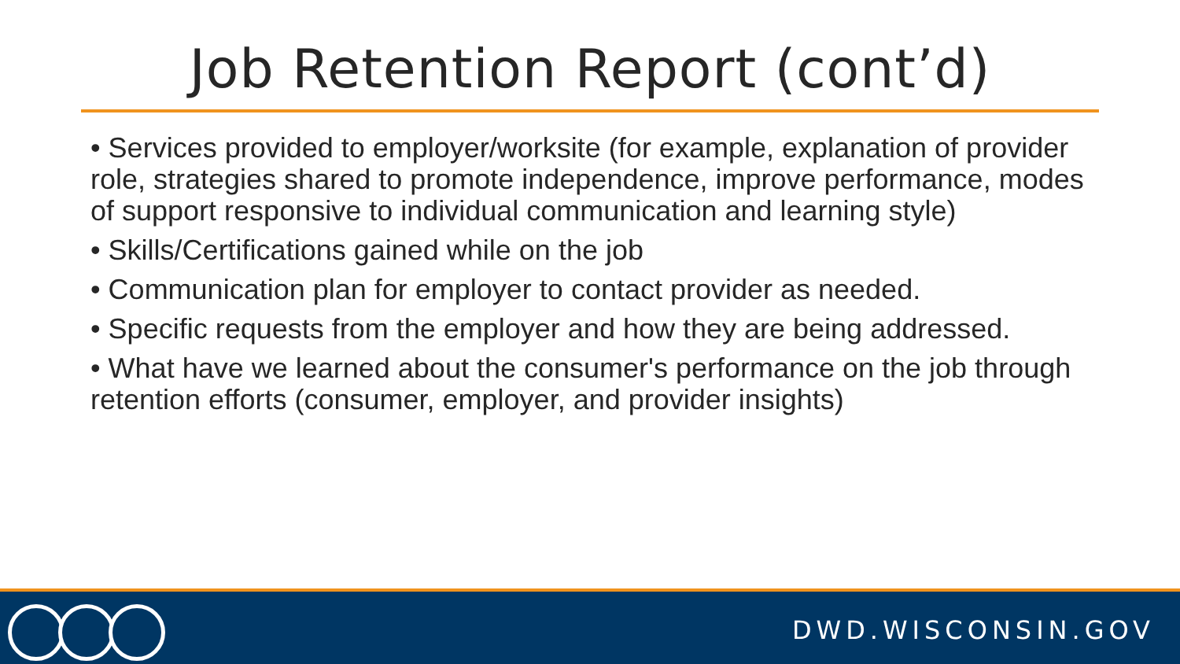Job Retention Report (cont’d)
• Services provided to employer/worksite (for example, explanation of provider role, strategies shared to promote independence, improve performance, modes of support responsive to individual communication and learning style)
• Skills/Certifications gained while on the job
• Communication plan for employer to contact provider as needed.
• Specific requests from the employer and how they are being addressed.
• What have we learned about the consumer's performance on the job through retention efforts (consumer, employer, and provider insights)
DWD.WISCONSIN.GOV